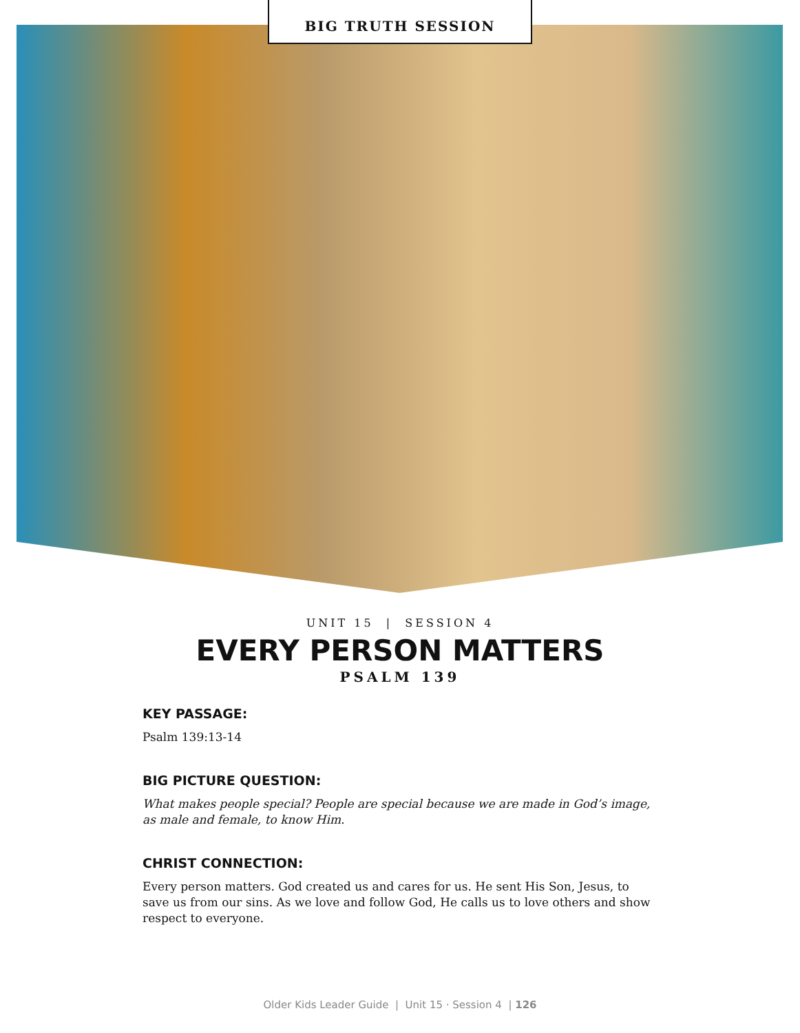BIG TRUTH SESSION
UNIT 15 | SESSION 4
EVERY PERSON MATTERS
PSALM 139
KEY PASSAGE:
Psalm 139:13-14
BIG PICTURE QUESTION:
What makes people special? People are special because we are made in God’s image, as male and female, to know Him.
CHRIST CONNECTION:
Every person matters. God created us and cares for us. He sent His Son, Jesus, to save us from our sins. As we love and follow God, He calls us to love others and show respect to everyone.
Older Kids Leader Guide | Unit 15 · Session 4 | 126